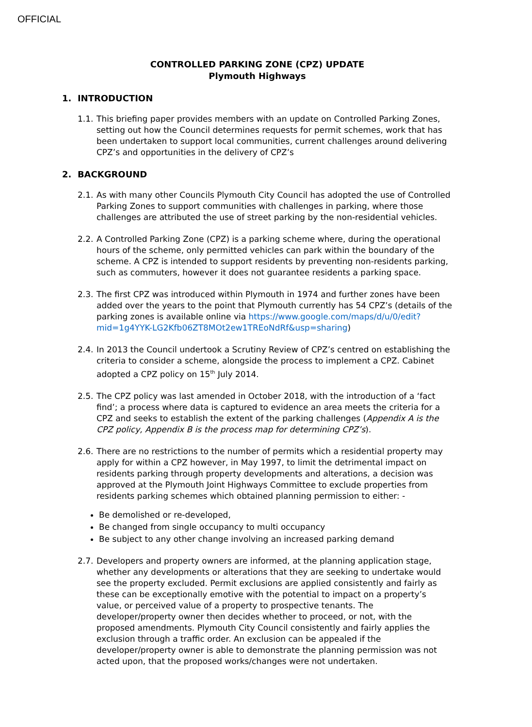OFFICIAL
CONTROLLED PARKING ZONE (CPZ) UPDATE
Plymouth Highways
1. INTRODUCTION
1.1.
This briefing paper provides members with an update on Controlled Parking Zones, setting out how the Council determines requests for permit schemes, work that has been undertaken to support local communities, current challenges around delivering CPZ’s and opportunities in the delivery of CPZ’s
2. BACKGROUND
2.1.
As with many other Councils Plymouth City Council has adopted the use of Controlled Parking Zones to support communities with challenges in parking, where those challenges are attributed the use of street parking by the non-residential vehicles.
2.2.
A Controlled Parking Zone (CPZ) is a parking scheme where, during the operational hours of the scheme, only permitted vehicles can park within the boundary of the scheme. A CPZ is intended to support residents by preventing non-residents parking, such as commuters, however it does not guarantee residents a parking space.
2.3.
The first CPZ was introduced within Plymouth in 1974 and further zones have been added over the years to the point that Plymouth currently has 54 CPZ’s (details of the parking zones is available online via https://www.google.com/maps/d/u/0/edit?mid=1g4YYK-LG2Kfb06ZT8MOt2ew1TREoNdRf&usp=sharing)
2.4.
In 2013 the Council undertook a Scrutiny Review of CPZ’s centred on establishing the criteria to consider a scheme, alongside the process to implement a CPZ. Cabinet adopted a CPZ policy on 15<sup>th</sup> July 2014.
2.5.
The CPZ policy was last amended in October 2018, with the introduction of a ‘fact find’; a process where data is captured to evidence an area meets the criteria for a CPZ and seeks to establish the extent of the parking challenges (Appendix A is the CPZ policy, Appendix B is the process map for determining CPZ’s).
2.6.
There are no restrictions to the number of permits which a residential property may apply for within a CPZ however, in May 1997, to limit the detrimental impact on residents parking through property developments and alterations, a decision was approved at the Plymouth Joint Highways Committee to exclude properties from residents parking schemes which obtained planning permission to either: -
Be demolished or re-developed,
Be changed from single occupancy to multi occupancy
Be subject to any other change involving an increased parking demand
2.7.
Developers and property owners are informed, at the planning application stage, whether any developments or alterations that they are seeking to undertake would see the property excluded. Permit exclusions are applied consistently and fairly as these can be exceptionally emotive with the potential to impact on a property’s value, or perceived value of a property to prospective tenants. The developer/property owner then decides whether to proceed, or not, with the proposed amendments. Plymouth City Council consistently and fairly applies the exclusion through a traffic order. An exclusion can be appealed if the developer/property owner is able to demonstrate the planning permission was not acted upon, that the proposed works/changes were not undertaken.